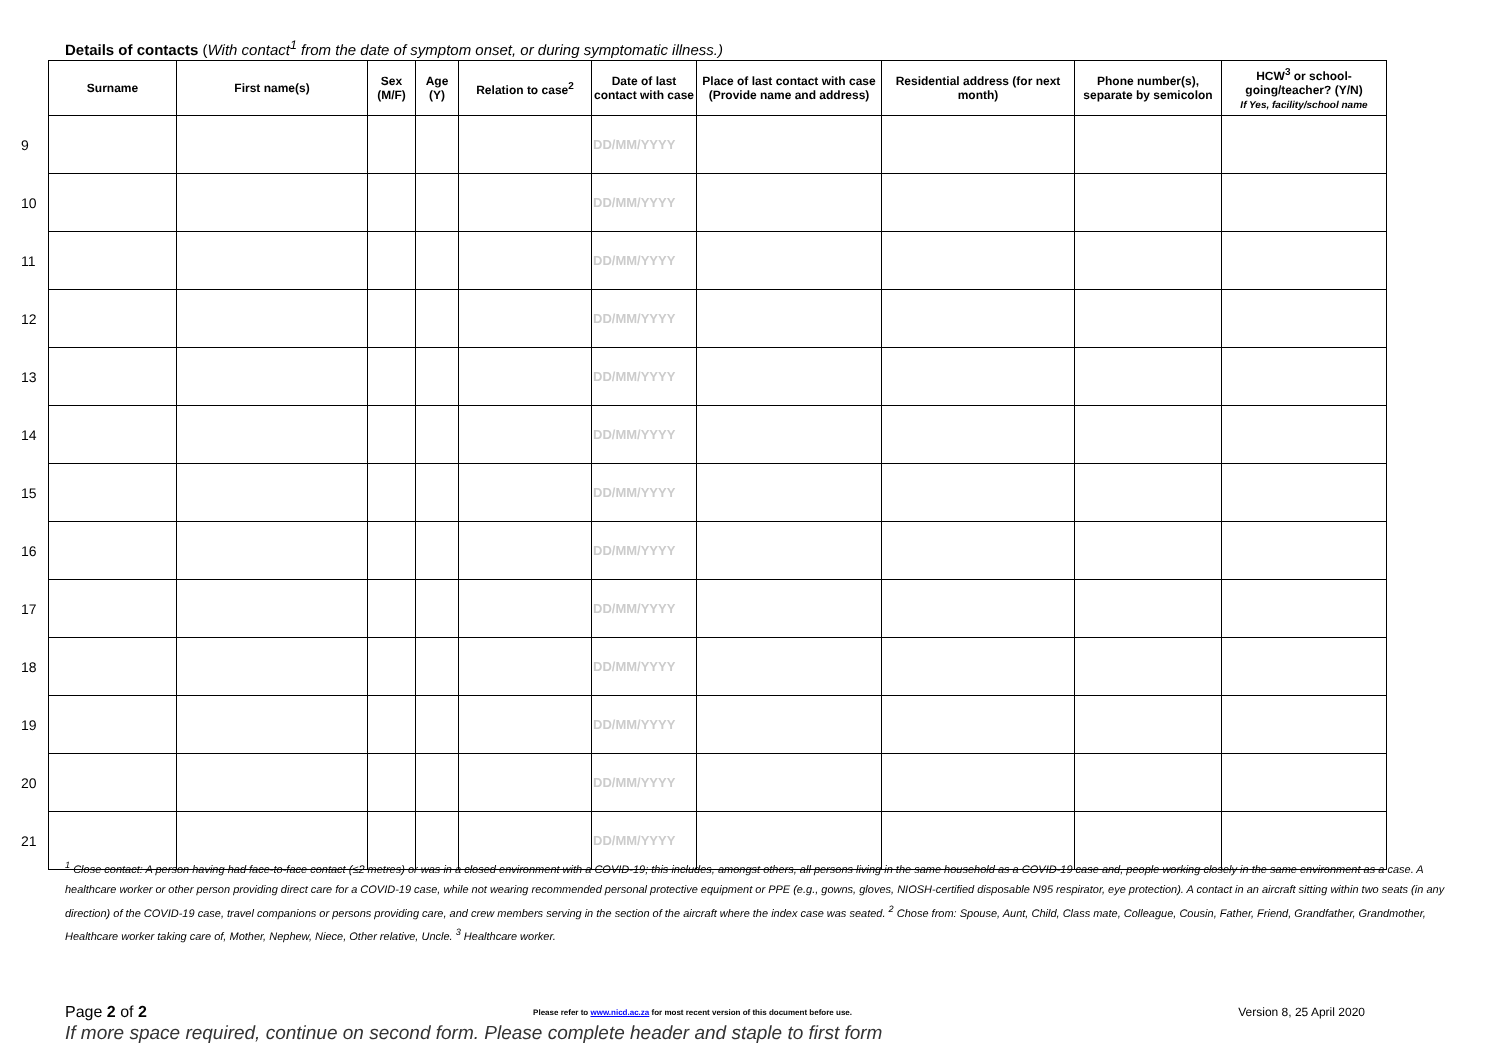Details of contacts (With contact<sup>1</sup> from the date of symptom onset, or during symptomatic illness.)
| | Surname | First name(s) | Sex (M/F) | Age (Y) | Relation to case<sup>2</sup> | Date of last contact with case | Place of last contact with case (Provide name and address) | Residential address (for next month) | Phone number(s), separate by semicolon | HCW<sup>3</sup> or school-going/teacher? (Y/N) If Yes, facility/school name |
| --- | --- | --- | --- | --- | --- | --- | --- | --- | --- | --- |
| 9 | | | | | | DD/MM/YYYY | | | | |
| 10 | | | | | | DD/MM/YYYY | | | | |
| 11 | | | | | | DD/MM/YYYY | | | | |
| 12 | | | | | | DD/MM/YYYY | | | | |
| 13 | | | | | | DD/MM/YYYY | | | | |
| 14 | | | | | | DD/MM/YYYY | | | | |
| 15 | | | | | | DD/MM/YYYY | | | | |
| 16 | | | | | | DD/MM/YYYY | | | | |
| 17 | | | | | | DD/MM/YYYY | | | | |
| 18 | | | | | | DD/MM/YYYY | | | | |
| 19 | | | | | | DD/MM/YYYY | | | | |
| 20 | | | | | | DD/MM/YYYY | | | | |
| 21 | | | | | | DD/MM/YYYY | | | | |
<sup>1</sup> Close contact: A person having had face-to-face contact (≤2 metres) or was in a closed environment with a COVID-19; this includes, amongst others, all persons living in the same household as a COVID-19 case and, people working closely in the same environment as a case. A healthcare worker or other person providing direct care for a COVID-19 case, while not wearing recommended personal protective equipment or PPE (e.g., gowns, gloves, NIOSH-certified disposable N95 respirator, eye protection). A contact in an aircraft sitting within two seats (in any direction) of the COVID-19 case, travel companions or persons providing care, and crew members serving in the section of the aircraft where the index case was seated. <sup>2</sup> Chose from: Spouse, Aunt, Child, Class mate, Colleague, Cousin, Father, Friend, Grandfather, Grandmother, Healthcare worker taking care of, Mother, Nephew, Niece, Other relative, Uncle. <sup>3</sup> Healthcare worker.
Page 2 of 2 Please refer to www.nicd.ac.za for most recent version of this document before use. Version 8, 25 April 2020
If more space required, continue on second form. Please complete header and staple to first form